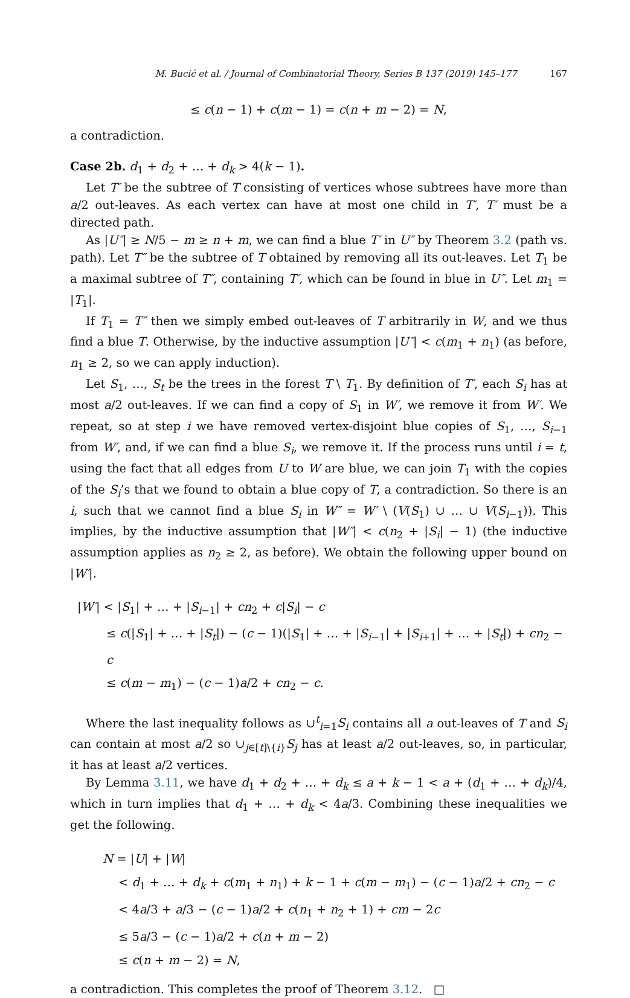M. Bucić et al. / Journal of Combinatorial Theory, Series B 137 (2019) 145–177 167
≤ c(n − 1) + c(m − 1) = c(n + m − 2) = N,
a contradiction.
Case 2b. d<sub>1</sub> + d<sub>2</sub> + … + d<sub>k</sub> > 4(k − 1).
Let T′ be the subtree of T consisting of vertices whose subtrees have more than a/2 out-leaves. As each vertex can have at most one child in T′, T′ must be a directed path.
As |U″| ≥ N/5 − m ≥ n + m, we can find a blue T′ in U″ by Theorem 3.2 (path vs. path). Let T″ be the subtree of T obtained by removing all its out-leaves. Let T<sub>1</sub> be a maximal subtree of T″, containing T′, which can be found in blue in U″. Let m<sub>1</sub> = |T<sub>1</sub>|.
If T<sub>1</sub> = T″ then we simply embed out-leaves of T arbitrarily in W, and we thus find a blue T. Otherwise, by the inductive assumption |U″| < c(m<sub>1</sub> + n<sub>1</sub>) (as before, n<sub>1</sub> ≥ 2, so we can apply induction).
Let S<sub>1</sub>, …, S<sub>t</sub> be the trees in the forest T \ T<sub>1</sub>. By definition of T′, each S<sub>i</sub> has at most a/2 out-leaves. If we can find a copy of S<sub>1</sub> in W′, we remove it from W′. We repeat, so at step i we have removed vertex-disjoint blue copies of S<sub>1</sub>, …, S<sub>i−1</sub> from W′, and, if we can find a blue S<sub>i</sub>, we remove it. If the process runs until i = t, using the fact that all edges from U to W are blue, we can join T<sub>1</sub> with the copies of the S<sub>i</sub>’s that we found to obtain a blue copy of T, a contradiction. So there is an i, such that we cannot find a blue S<sub>i</sub> in W″ = W′ \ (V(S<sub>1</sub>) ∪ … ∪ V(S<sub>i−1</sub>)). This implies, by the inductive assumption that |W″| < c(n<sub>2</sub> + |S<sub>i</sub>| − 1) (the inductive assumption applies as n<sub>2</sub> ≥ 2, as before). We obtain the following upper bound on |W′|.
|W′| < |S<sub>1</sub>| + … + |S<sub>i−1</sub>| + cn<sub>2</sub> + c|S<sub>i</sub>| − c
≤ c(|S<sub>1</sub>| + … + |S<sub>t</sub>|) − (c − 1)(|S<sub>1</sub>| + … + |S<sub>i−1</sub>| + |S<sub>i+1</sub>| + … + |S<sub>t</sub>|) + cn<sub>2</sub> − c
≤ c(m − m<sub>1</sub>) − (c − 1)a/2 + cn<sub>2</sub> − c.
Where the last inequality follows as ∪<sup>t</sup><sub>i=1</sub>S<sub>i</sub> contains all a out-leaves of T and S<sub>i</sub> can contain at most a/2 so ∪<sub>j∈[t]\{i}</sub>S<sub>j</sub> has at least a/2 out-leaves, so, in particular, it has at least a/2 vertices.
By Lemma 3.11, we have d<sub>1</sub> + d<sub>2</sub> + … + d<sub>k</sub> ≤ a + k − 1 < a + (d<sub>1</sub> + … + d<sub>k</sub>)/4, which in turn implies that d<sub>1</sub> + … + d<sub>k</sub> < 4a/3. Combining these inequalities we get the following.
N = |U| + |W|
< d<sub>1</sub> + … + d<sub>k</sub> + c(m<sub>1</sub> + n<sub>1</sub>) + k − 1 + c(m − m<sub>1</sub>) − (c − 1)a/2 + cn<sub>2</sub> − c
< 4a/3 + a/3 − (c − 1)a/2 + c(n<sub>1</sub> + n<sub>2</sub> + 1) + cm − 2c
≤ 5a/3 − (c − 1)a/2 + c(n + m − 2)
≤ c(n + m − 2) = N,
a contradiction. This completes the proof of Theorem 3.12. □